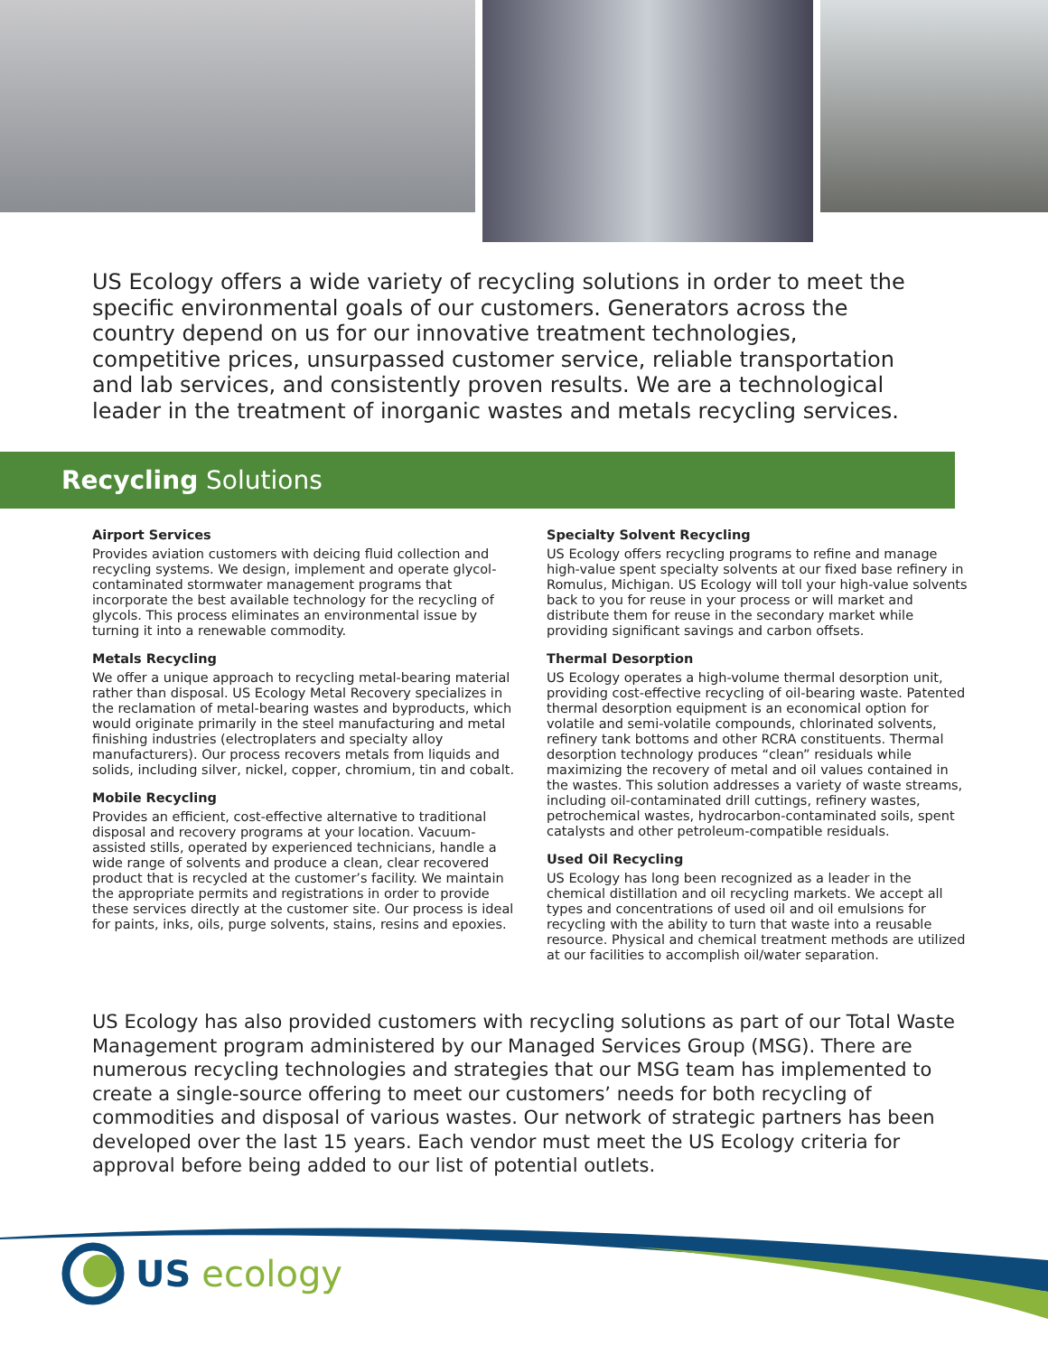US Ecology offers a wide variety of recycling solutions in order to meet the specific environmental goals of our customers. Generators across the country depend on us for our innovative treatment technologies, competitive prices, unsurpassed customer service, reliable transportation and lab services, and consistently proven results. We are a technological leader in the treatment of inorganic wastes and metals recycling services.
Recycling Solutions
Airport Services
Provides aviation customers with deicing fluid collection and recycling systems. We design, implement and operate glycol-contaminated stormwater management programs that incorporate the best available technology for the recycling of glycols. This process eliminates an environmental issue by turning it into a renewable commodity.
Metals Recycling
We offer a unique approach to recycling metal-bearing material rather than disposal. US Ecology Metal Recovery specializes in the reclamation of metal-bearing wastes and byproducts, which would originate primarily in the steel manufacturing and metal finishing industries (electroplaters and specialty alloy manufacturers). Our process recovers metals from liquids and solids, including silver, nickel, copper, chromium, tin and cobalt.
Mobile Recycling
Provides an efficient, cost-effective alternative to traditional disposal and recovery programs at your location. Vacuum-assisted stills, operated by experienced technicians, handle a wide range of solvents and produce a clean, clear recovered product that is recycled at the customer’s facility. We maintain the appropriate permits and registrations in order to provide these services directly at the customer site. Our process is ideal for paints, inks, oils, purge solvents, stains, resins and epoxies.
Specialty Solvent Recycling
US Ecology offers recycling programs to refine and manage high-value spent specialty solvents at our fixed base refinery in Romulus, Michigan. US Ecology will toll your high-value solvents back to you for reuse in your process or will market and distribute them for reuse in the secondary market while providing significant savings and carbon offsets.
Thermal Desorption
US Ecology operates a high-volume thermal desorption unit, providing cost-effective recycling of oil-bearing waste. Patented thermal desorption equipment is an economical option for volatile and semi-volatile compounds, chlorinated solvents, refinery tank bottoms and other RCRA constituents. Thermal desorption technology produces “clean” residuals while maximizing the recovery of metal and oil values contained in the wastes. This solution addresses a variety of waste streams, including oil-contaminated drill cuttings, refinery wastes, petrochemical wastes, hydrocarbon-contaminated soils, spent catalysts and other petroleum-compatible residuals.
Used Oil Recycling
US Ecology has long been recognized as a leader in the chemical distillation and oil recycling markets. We accept all types and concentrations of used oil and oil emulsions for recycling with the ability to turn that waste into a reusable resource. Physical and chemical treatment methods are utilized at our facilities to accomplish oil/water separation.
US Ecology has also provided customers with recycling solutions as part of our Total Waste Management program administered by our Managed Services Group (MSG). There are numerous recycling technologies and strategies that our MSG team has implemented to create a single-source offering to meet our customers’ needs for both recycling of commodities and disposal of various wastes. Our network of strategic partners has been developed over the last 15 years. Each vendor must meet the US Ecology criteria for approval before being added to our list of potential outlets.
US ecology